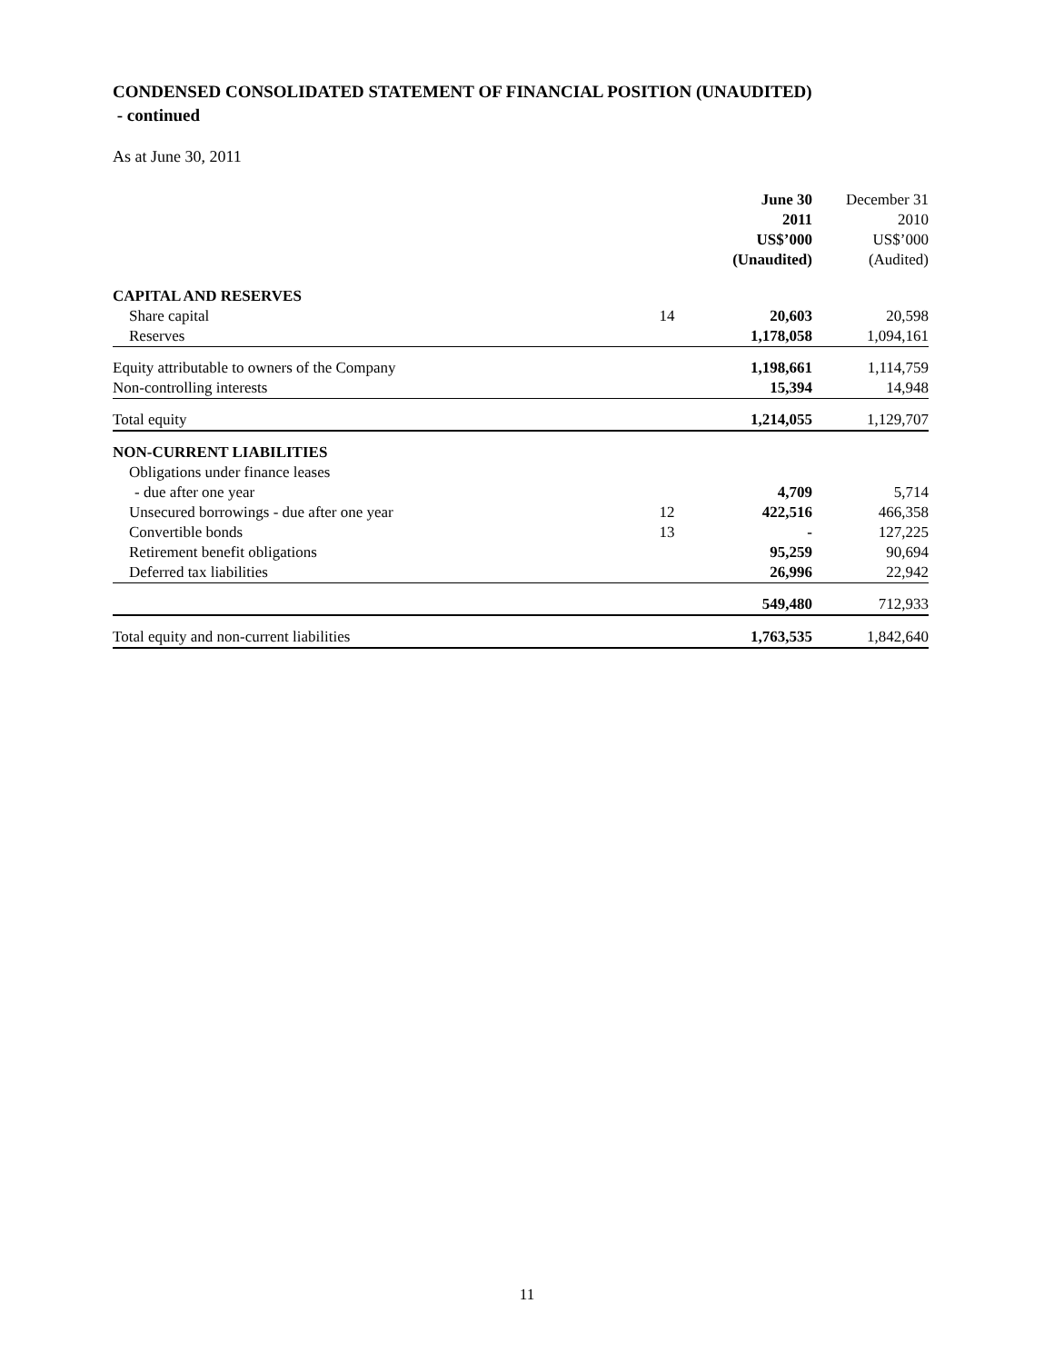CONDENSED CONSOLIDATED STATEMENT OF FINANCIAL POSITION (UNAUDITED)
- continued
As at June 30, 2011
| | | June 30 2011 US$’000 (Unaudited) | December 31 2010 US$’000 (Audited) |
| CAPITAL AND RESERVES | | | |
| Share capital | 14 | 20,603 | 20,598 |
| Reserves | | 1,178,058 | 1,094,161 |
| Equity attributable to owners of the Company | | 1,198,661 | 1,114,759 |
| Non-controlling interests | | 15,394 | 14,948 |
| Total equity | | 1,214,055 | 1,129,707 |
| NON-CURRENT LIABILITIES | | | |
| Obligations under finance leases | | | |
| - due after one year | | 4,709 | 5,714 |
| Unsecured borrowings - due after one year | 12 | 422,516 | 466,358 |
| Convertible bonds | 13 | - | 127,225 |
| Retirement benefit obligations | | 95,259 | 90,694 |
| Deferred tax liabilities | | 26,996 | 22,942 |
| | | 549,480 | 712,933 |
| Total equity and non-current liabilities | | 1,763,535 | 1,842,640 |
11